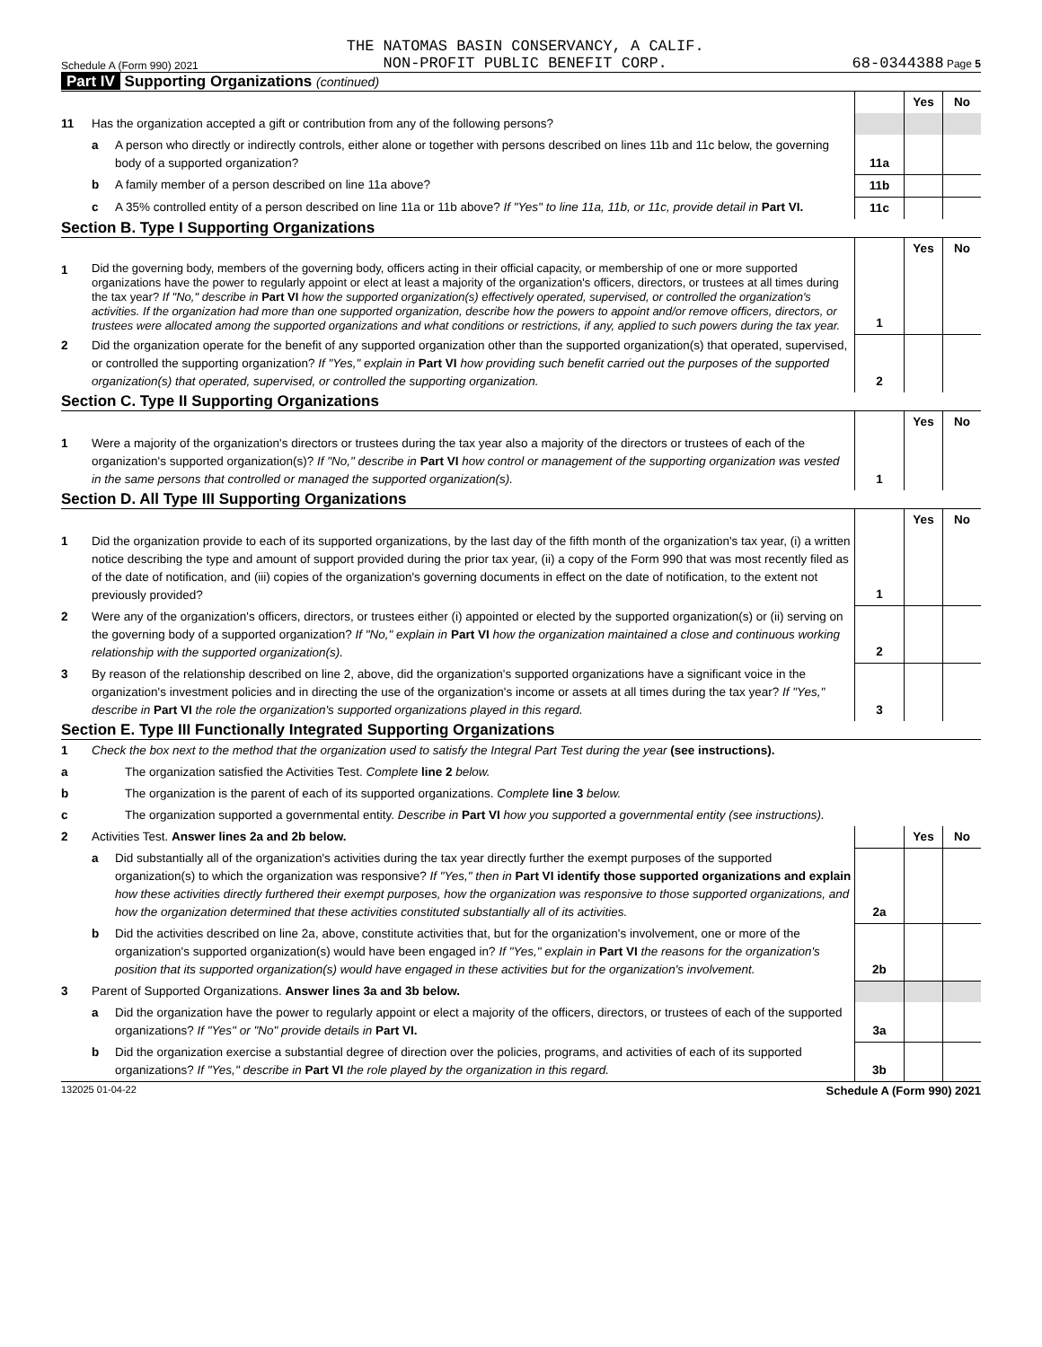Schedule A (Form 990) 2021 THE NATOMAS BASIN CONSERVANCY, A CALIF.
NON-PROFIT PUBLIC BENEFIT CORP. 68-0344388 Page 5
Part IV Supporting Organizations (continued)
| | | | | Yes | No |
| 11 | Has the organization accepted a gift or contribution from any of the following persons? | | | | |
| | a | A person who directly or indirectly controls, either alone or together with persons described on lines 11b and 11c below, the governing body of a supported organization? | 11a | | |
| | b | A family member of a person described on line 11a above? | 11b | | |
| | c | A 35% controlled entity of a person described on line 11a or 11b above? If "Yes" to line 11a, 11b, or 11c, provide detail in Part VI. | 11c | | |
Section B. Type I Supporting Organizations
| | | | Yes | No |
| 1 | Did the governing body, members of the governing body, officers acting in their official capacity, or membership of one or more supported organizations have the power to regularly appoint or elect at least a majority of the organization's officers, directors, or trustees at all times during the tax year? If "No," describe in Part VI how the supported organization(s) effectively operated, supervised, or controlled the organization's activities. If the organization had more than one supported organization, describe how the powers to appoint and/or remove officers, directors, or trustees were allocated among the supported organizations and what conditions or restrictions, if any, applied to such powers during the tax year. | 1 | | |
| 2 | Did the organization operate for the benefit of any supported organization other than the supported organization(s) that operated, supervised, or controlled the supporting organization? If "Yes," explain in Part VI how providing such benefit carried out the purposes of the supported organization(s) that operated, supervised, or controlled the supporting organization. | 2 | | |
Section C. Type II Supporting Organizations
| | | | Yes | No |
| 1 | Were a majority of the organization's directors or trustees during the tax year also a majority of the directors or trustees of each of the organization's supported organization(s)? If "No," describe in Part VI how control or management of the supporting organization was vested in the same persons that controlled or managed the supported organization(s). | 1 | | |
Section D. All Type III Supporting Organizations
| | | | Yes | No |
| 1 | Did the organization provide to each of its supported organizations, by the last day of the fifth month of the organization's tax year, (i) a written notice describing the type and amount of support provided during the prior tax year, (ii) a copy of the Form 990 that was most recently filed as of the date of notification, and (iii) copies of the organization's governing documents in effect on the date of notification, to the extent not previously provided? | 1 | | |
| 2 | Were any of the organization's officers, directors, or trustees either (i) appointed or elected by the supported organization(s) or (ii) serving on the governing body of a supported organization? If "No," explain in Part VI how the organization maintained a close and continuous working relationship with the supported organization(s). | 2 | | |
| 3 | By reason of the relationship described on line 2, above, did the organization's supported organizations have a significant voice in the organization's investment policies and in directing the use of the organization's income or assets at all times during the tax year? If "Yes," describe in Part VI the role the organization's supported organizations played in this regard. | 3 | | |
Section E. Type III Functionally Integrated Supporting Organizations
| 1 | Check the box next to the method that the organization used to satisfy the Integral Part Test during the year (see instructions). |
| a | The organization satisfied the Activities Test. Complete line 2 below. |
| b | The organization is the parent of each of its supported organizations. Complete line 3 below. |
| c | The organization supported a governmental entity. Describe in Part VI how you supported a governmental entity (see instructions). |
| 2 | Activities Test. Answer lines 2a and 2b below. | | | Yes | No |
| | a | Did substantially all of the organization's activities during the tax year directly further the exempt purposes of the supported organization(s) to which the organization was responsive? If "Yes," then in Part VI identify those supported organizations and explain how these activities directly furthered their exempt purposes, how the organization was responsive to those supported organizations, and how the organization determined that these activities constituted substantially all of its activities. | 2a | | |
| | b | Did the activities described on line 2a, above, constitute activities that, but for the organization's involvement, one or more of the organization's supported organization(s) would have been engaged in? If "Yes," explain in Part VI the reasons for the organization's position that its supported organization(s) would have engaged in these activities but for the organization's involvement. | 2b | | |
| 3 | Parent of Supported Organizations. Answer lines 3a and 3b below. | | | | |
| | a | Did the organization have the power to regularly appoint or elect a majority of the officers, directors, or trustees of each of the supported organizations? If "Yes" or "No" provide details in Part VI. | 3a | | |
| | b | Did the organization exercise a substantial degree of direction over the policies, programs, and activities of each of its supported organizations? If "Yes," describe in Part VI the role played by the organization in this regard. | 3b | | |
132025 01-04-22 Schedule A (Form 990) 2021